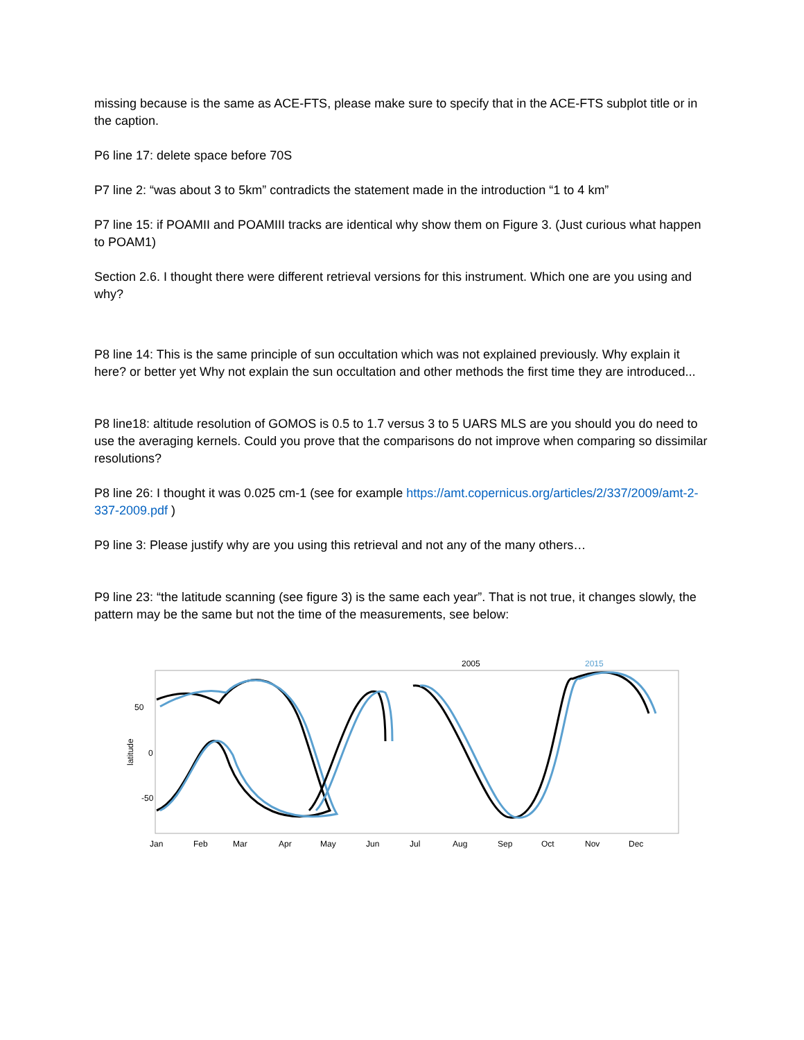missing because is the same as ACE-FTS, please make sure to specify that in the ACE-FTS subplot title or in the caption.
P6 line 17: delete space before 70S
P7 line 2: “was about 3 to 5km” contradicts the statement made in the introduction “1 to 4 km”
P7 line 15: if POAMII and POAMIII tracks are identical why show them on Figure 3. (Just curious what happen to POAM1)
Section 2.6. I thought there were different retrieval versions for this instrument. Which one are you using and why?
P8 line 14: This is the same principle of sun occultation which was not explained previously. Why explain it here? or better yet Why not explain the sun occultation and other methods the first time they are introduced...
P8 line18: altitude resolution of GOMOS is 0.5 to 1.7 versus 3 to 5 UARS MLS are you should you do need to use the averaging kernels. Could you prove that the comparisons do not improve when comparing so dissimilar resolutions?
P8 line 26: I thought it was 0.025 cm-1 (see for example https://amt.copernicus.org/articles/2/337/2009/amt-2-337-2009.pdf )
P9 line 3: Please justify why are you using this retrieval and not any of the many others…
P9 line 23: “the latitude scanning (see figure 3) is the same each year”. That is not true, it changes slowly, the pattern may be the same but not the time of the measurements, see below:
2005
2015
50
0
-50
latitude
Jan
Feb
Mar
Apr
May
Jun
Jul
Aug
Sep
Oct
Nov
Dec